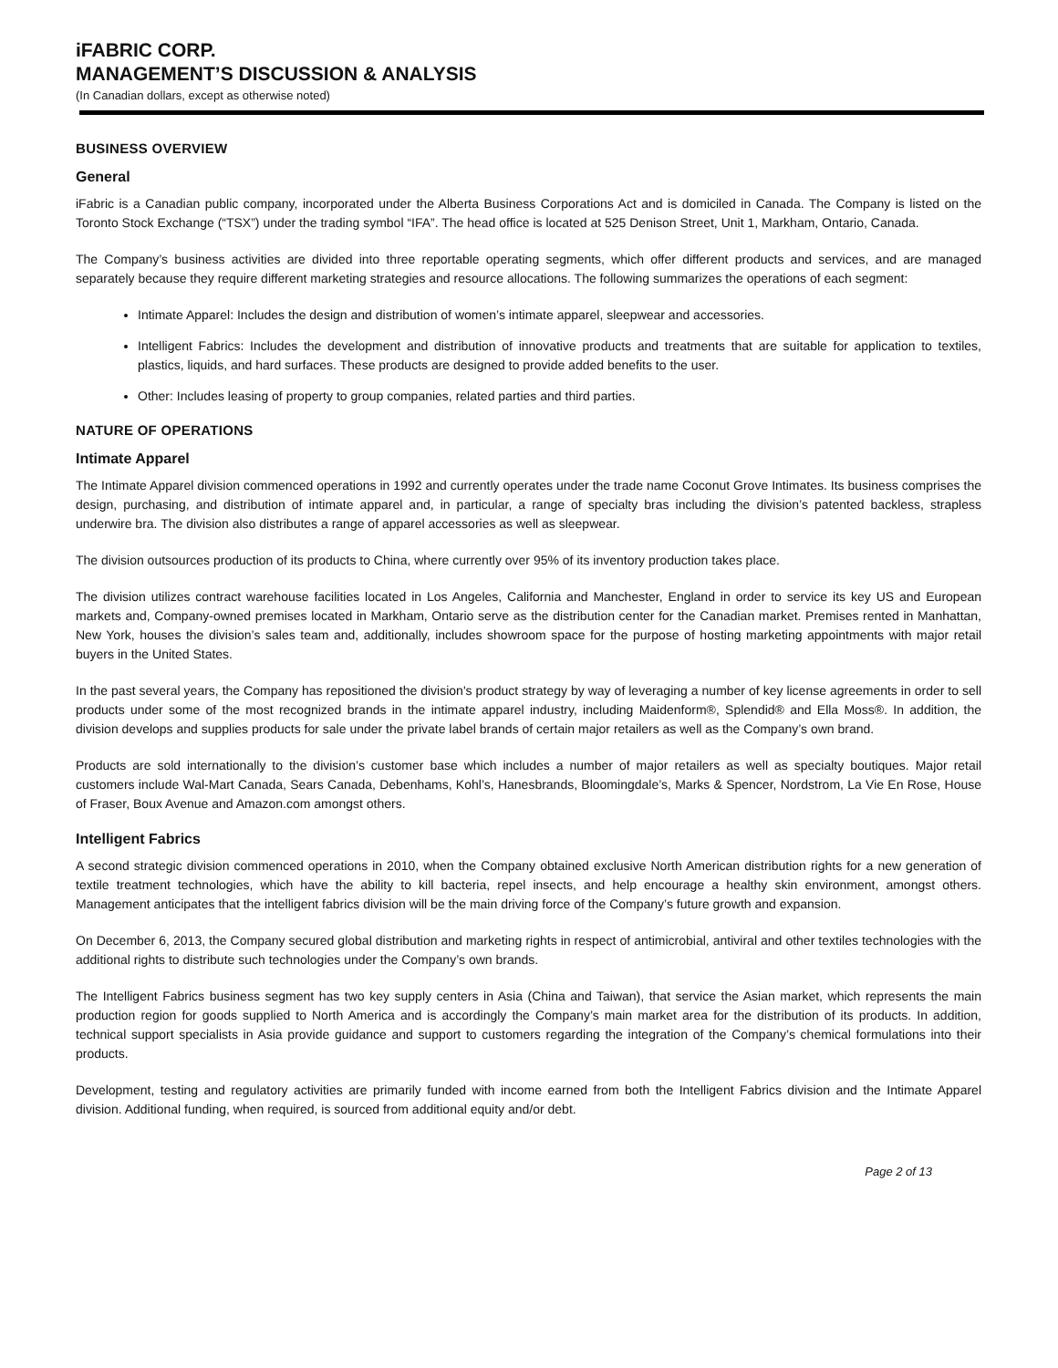iFABRIC CORP.
MANAGEMENT’S DISCUSSION & ANALYSIS
(In Canadian dollars, except as otherwise noted)
BUSINESS OVERVIEW
General
iFabric is a Canadian public company, incorporated under the Alberta Business Corporations Act and is domiciled in Canada. The Company is listed on the Toronto Stock Exchange (“TSX”) under the trading symbol “IFA”. The head office is located at 525 Denison Street, Unit 1, Markham, Ontario, Canada.
The Company’s business activities are divided into three reportable operating segments, which offer different products and services, and are managed separately because they require different marketing strategies and resource allocations. The following summarizes the operations of each segment:
Intimate Apparel: Includes the design and distribution of women’s intimate apparel, sleepwear and accessories.
Intelligent Fabrics: Includes the development and distribution of innovative products and treatments that are suitable for application to textiles, plastics, liquids, and hard surfaces. These products are designed to provide added benefits to the user.
Other: Includes leasing of property to group companies, related parties and third parties.
NATURE OF OPERATIONS
Intimate Apparel
The Intimate Apparel division commenced operations in 1992 and currently operates under the trade name Coconut Grove Intimates. Its business comprises the design, purchasing, and distribution of intimate apparel and, in particular, a range of specialty bras including the division’s patented backless, strapless underwire bra. The division also distributes a range of apparel accessories as well as sleepwear.
The division outsources production of its products to China, where currently over 95% of its inventory production takes place.
The division utilizes contract warehouse facilities located in Los Angeles, California and Manchester, England in order to service its key US and European markets and, Company-owned premises located in Markham, Ontario serve as the distribution center for the Canadian market. Premises rented in Manhattan, New York, houses the division’s sales team and, additionally, includes showroom space for the purpose of hosting marketing appointments with major retail buyers in the United States.
In the past several years, the Company has repositioned the division's product strategy by way of leveraging a number of key license agreements in order to sell products under some of the most recognized brands in the intimate apparel industry, including Maidenform®, Splendid® and Ella Moss®. In addition, the division develops and supplies products for sale under the private label brands of certain major retailers as well as the Company’s own brand.
Products are sold internationally to the division’s customer base which includes a number of major retailers as well as specialty boutiques. Major retail customers include Wal-Mart Canada, Sears Canada, Debenhams, Kohl’s, Hanesbrands, Bloomingdale’s, Marks & Spencer, Nordstrom, La Vie En Rose, House of Fraser, Boux Avenue and Amazon.com amongst others.
Intelligent Fabrics
A second strategic division commenced operations in 2010, when the Company obtained exclusive North American distribution rights for a new generation of textile treatment technologies, which have the ability to kill bacteria, repel insects, and help encourage a healthy skin environment, amongst others. Management anticipates that the intelligent fabrics division will be the main driving force of the Company’s future growth and expansion.
On December 6, 2013, the Company secured global distribution and marketing rights in respect of antimicrobial, antiviral and other textiles technologies with the additional rights to distribute such technologies under the Company’s own brands.
The Intelligent Fabrics business segment has two key supply centers in Asia (China and Taiwan), that service the Asian market, which represents the main production region for goods supplied to North America and is accordingly the Company’s main market area for the distribution of its products. In addition, technical support specialists in Asia provide guidance and support to customers regarding the integration of the Company’s chemical formulations into their products.
Development, testing and regulatory activities are primarily funded with income earned from both the Intelligent Fabrics division and the Intimate Apparel division. Additional funding, when required, is sourced from additional equity and/or debt.
Page 2 of 13